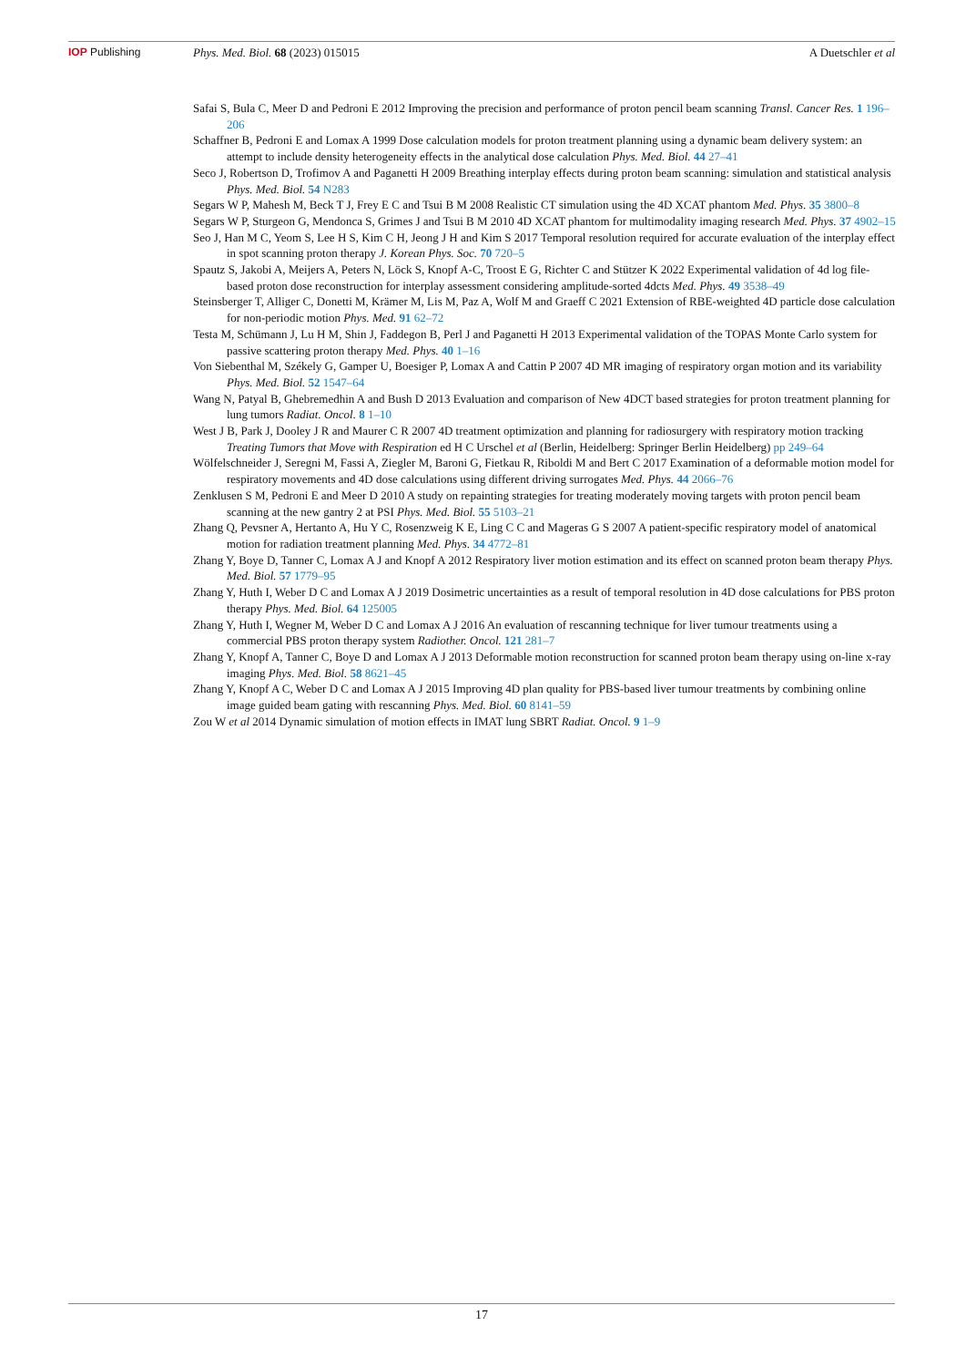IOP Publishing Phys. Med. Biol. 68 (2023) 015015
A Duetschler et al
Safai S, Bula C, Meer D and Pedroni E 2012 Improving the precision and performance of proton pencil beam scanning Transl. Cancer Res. 1 196–206
Schaffner B, Pedroni E and Lomax A 1999 Dose calculation models for proton treatment planning using a dynamic beam delivery system: an attempt to include density heterogeneity effects in the analytical dose calculation Phys. Med. Biol. 44 27–41
Seco J, Robertson D, Trofimov A and Paganetti H 2009 Breathing interplay effects during proton beam scanning: simulation and statistical analysis Phys. Med. Biol. 54 N283
Segars W P, Mahesh M, Beck T J, Frey E C and Tsui B M 2008 Realistic CT simulation using the 4D XCAT phantom Med. Phys. 35 3800–8
Segars W P, Sturgeon G, Mendonca S, Grimes J and Tsui B M 2010 4D XCAT phantom for multimodality imaging research Med. Phys. 37 4902–15
Seo J, Han M C, Yeom S, Lee H S, Kim C H, Jeong J H and Kim S 2017 Temporal resolution required for accurate evaluation of the interplay effect in spot scanning proton therapy J. Korean Phys. Soc. 70 720–5
Spautz S, Jakobi A, Meijers A, Peters N, Löck S, Knopf A-C, Troost E G, Richter C and Stützer K 2022 Experimental validation of 4d log file-based proton dose reconstruction for interplay assessment considering amplitude-sorted 4dcts Med. Phys. 49 3538–49
Steinsberger T, Alliger C, Donetti M, Krämer M, Lis M, Paz A, Wolf M and Graeff C 2021 Extension of RBE-weighted 4D particle dose calculation for non-periodic motion Phys. Med. 91 62–72
Testa M, Schümann J, Lu H M, Shin J, Faddegon B, Perl J and Paganetti H 2013 Experimental validation of the TOPAS Monte Carlo system for passive scattering proton therapy Med. Phys. 40 1–16
Von Siebenthal M, Székely G, Gamper U, Boesiger P, Lomax A and Cattin P 2007 4D MR imaging of respiratory organ motion and its variability Phys. Med. Biol. 52 1547–64
Wang N, Patyal B, Ghebremedhin A and Bush D 2013 Evaluation and comparison of New 4DCT based strategies for proton treatment planning for lung tumors Radiat. Oncol. 8 1–10
West J B, Park J, Dooley J R and Maurer C R 2007 4D treatment optimization and planning for radiosurgery with respiratory motion tracking Treating Tumors that Move with Respiration ed H C Urschel et al (Berlin, Heidelberg: Springer Berlin Heidelberg) pp 249–64
Wölfelschneider J, Seregni M, Fassi A, Ziegler M, Baroni G, Fietkau R, Riboldi M and Bert C 2017 Examination of a deformable motion model for respiratory movements and 4D dose calculations using different driving surrogates Med. Phys. 44 2066–76
Zenklusen S M, Pedroni E and Meer D 2010 A study on repainting strategies for treating moderately moving targets with proton pencil beam scanning at the new gantry 2 at PSI Phys. Med. Biol. 55 5103–21
Zhang Q, Pevsner A, Hertanto A, Hu Y C, Rosenzweig K E, Ling C C and Mageras G S 2007 A patient-specific respiratory model of anatomical motion for radiation treatment planning Med. Phys. 34 4772–81
Zhang Y, Boye D, Tanner C, Lomax A J and Knopf A 2012 Respiratory liver motion estimation and its effect on scanned proton beam therapy Phys. Med. Biol. 57 1779–95
Zhang Y, Huth I, Weber D C and Lomax A J 2019 Dosimetric uncertainties as a result of temporal resolution in 4D dose calculations for PBS proton therapy Phys. Med. Biol. 64 125005
Zhang Y, Huth I, Wegner M, Weber D C and Lomax A J 2016 An evaluation of rescanning technique for liver tumour treatments using a commercial PBS proton therapy system Radiother. Oncol. 121 281–7
Zhang Y, Knopf A, Tanner C, Boye D and Lomax A J 2013 Deformable motion reconstruction for scanned proton beam therapy using on-line x-ray imaging Phys. Med. Biol. 58 8621–45
Zhang Y, Knopf A C, Weber D C and Lomax A J 2015 Improving 4D plan quality for PBS-based liver tumour treatments by combining online image guided beam gating with rescanning Phys. Med. Biol. 60 8141–59
Zou W et al 2014 Dynamic simulation of motion effects in IMAT lung SBRT Radiat. Oncol. 9 1–9
17